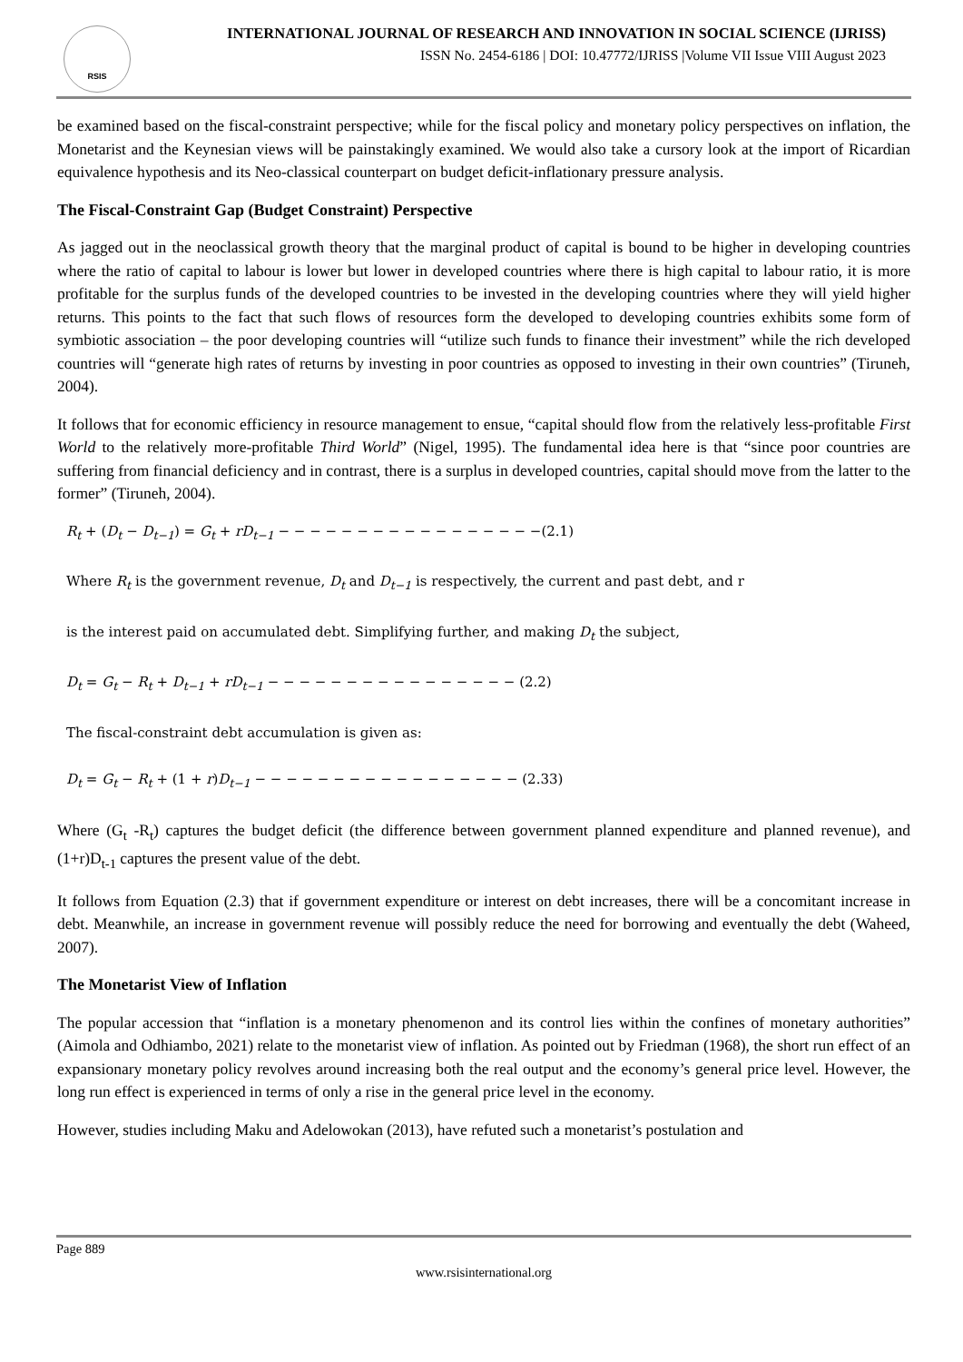RSIS
INTERNATIONAL JOURNAL OF RESEARCH AND INNOVATION IN SOCIAL SCIENCE (IJRISS)
ISSN No. 2454-6186 | DOI: 10.47772/IJRISS |Volume VII Issue VIII August 2023
be examined based on the fiscal-constraint perspective; while for the fiscal policy and monetary policy perspectives on inflation, the Monetarist and the Keynesian views will be painstakingly examined. We would also take a cursory look at the import of Ricardian equivalence hypothesis and its Neo-classical counterpart on budget deficit-inflationary pressure analysis.
The Fiscal-Constraint Gap (Budget Constraint) Perspective
As jagged out in the neoclassical growth theory that the marginal product of capital is bound to be higher in developing countries where the ratio of capital to labour is lower but lower in developed countries where there is high capital to labour ratio, it is more profitable for the surplus funds of the developed countries to be invested in the developing countries where they will yield higher returns. This points to the fact that such flows of resources form the developed to developing countries exhibits some form of symbiotic association – the poor developing countries will “utilize such funds to finance their investment” while the rich developed countries will “generate high rates of returns by investing in poor countries as opposed to investing in their own countries” (Tiruneh, 2004).
It follows that for economic efficiency in resource management to ensue, “capital should flow from the relatively less-profitable First World to the relatively more-profitable Third World” (Nigel, 1995). The fundamental idea here is that “since poor countries are suffering from financial deficiency and in contrast, there is a surplus in developed countries, capital should move from the latter to the former” (Tiruneh, 2004).
R<sub>t</sub> + (D<sub>t</sub> − D<sub>t−1</sub>) = G<sub>t</sub> + rD<sub>t−1</sub> − − − − − − − − − − − − − − − − −(2.1)
Where R<sub>t</sub> is the government revenue, D<sub>t</sub> and D<sub>t−1</sub> is respectively, the current and past debt, and r
is the interest paid on accumulated debt. Simplifying further, and making D<sub>t</sub> the subject,
D<sub>t</sub> = G<sub>t</sub> − R<sub>t</sub> + D<sub>t−1</sub> + rD<sub>t−1</sub> − − − − − − − − − − − − − − − − (2.2)
The fiscal-constraint debt accumulation is given as:
D<sub>t</sub> = G<sub>t</sub> − R<sub>t</sub> + (1 + r)D<sub>t−1</sub> − − − − − − − − − − − − − − − − − (2.33)
Where (G<sub>t</sub> -R<sub>t</sub>) captures the budget deficit (the difference between government planned expenditure and planned revenue), and (1+r)D<sub>t-1</sub> captures the present value of the debt.
It follows from Equation (2.3) that if government expenditure or interest on debt increases, there will be a concomitant increase in debt. Meanwhile, an increase in government revenue will possibly reduce the need for borrowing and eventually the debt (Waheed, 2007).
The Monetarist View of Inflation
The popular accession that “inflation is a monetary phenomenon and its control lies within the confines of monetary authorities” (Aimola and Odhiambo, 2021) relate to the monetarist view of inflation. As pointed out by Friedman (1968), the short run effect of an expansionary monetary policy revolves around increasing both the real output and the economy’s general price level. However, the long run effect is experienced in terms of only a rise in the general price level in the economy.
However, studies including Maku and Adelowokan (2013), have refuted such a monetarist’s postulation and
Page 889
www.rsisinternational.org